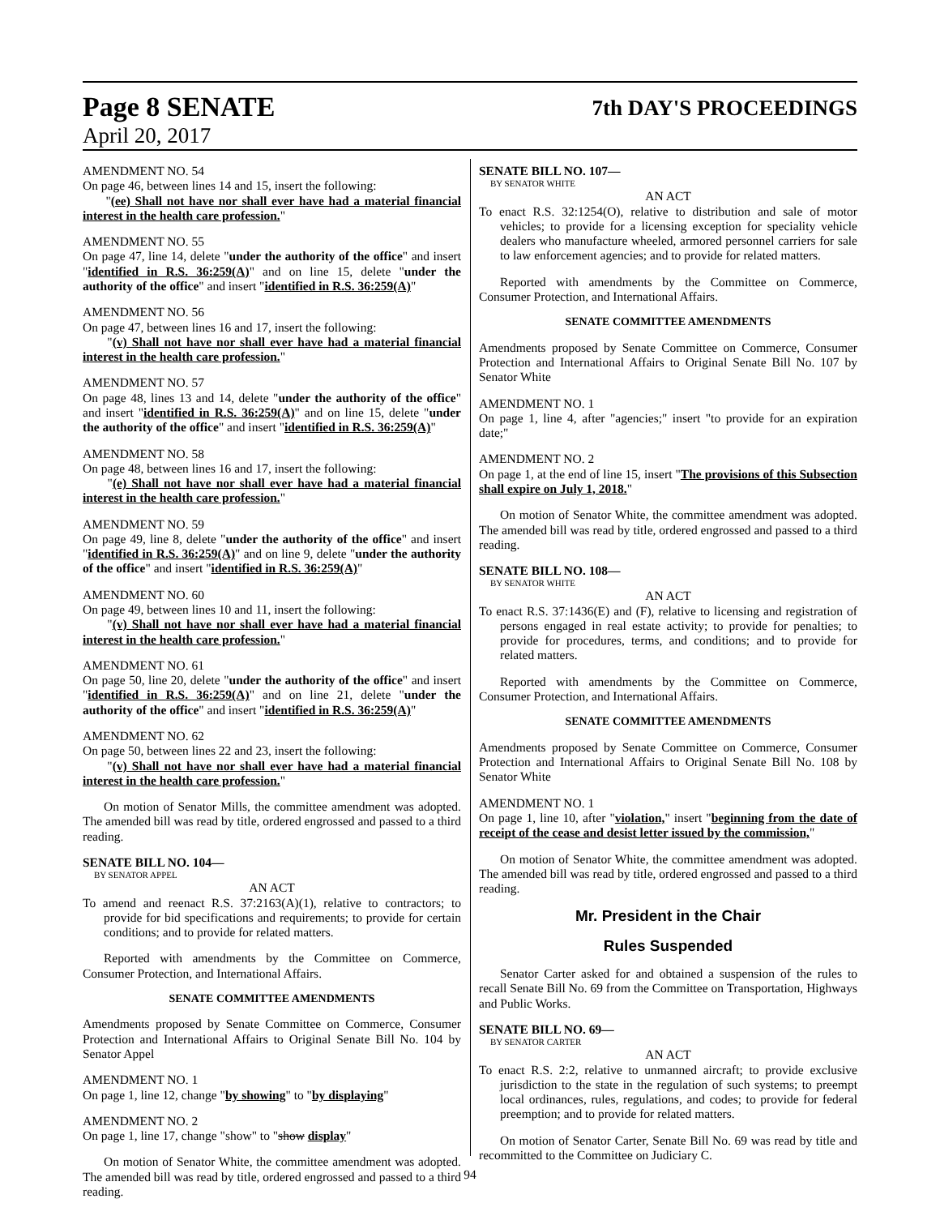Page 8 SENATE 7th DAY'S PROCEEDINGS
April 20, 2017
AMENDMENT NO. 54
On page 46, between lines 14 and 15, insert the following:
"(ee) Shall not have nor shall ever have had a material financial interest in the health care profession."
AMENDMENT NO. 55
On page 47, line 14, delete "under the authority of the office" and insert "identified in R.S. 36:259(A)" and on line 15, delete "under the authority of the office" and insert "identified in R.S. 36:259(A)"
AMENDMENT NO. 56
On page 47, between lines 16 and 17, insert the following:
"(v) Shall not have nor shall ever have had a material financial interest in the health care profession."
AMENDMENT NO. 57
On page 48, lines 13 and 14, delete "under the authority of the office" and insert "identified in R.S. 36:259(A)" and on line 15, delete "under the authority of the office" and insert "identified in R.S. 36:259(A)"
AMENDMENT NO. 58
On page 48, between lines 16 and 17, insert the following:
"(e) Shall not have nor shall ever have had a material financial interest in the health care profession."
AMENDMENT NO. 59
On page 49, line 8, delete "under the authority of the office" and insert "identified in R.S. 36:259(A)" and on line 9, delete "under the authority of the office" and insert "identified in R.S. 36:259(A)"
AMENDMENT NO. 60
On page 49, between lines 10 and 11, insert the following:
"(v) Shall not have nor shall ever have had a material financial interest in the health care profession."
AMENDMENT NO. 61
On page 50, line 20, delete "under the authority of the office" and insert "identified in R.S. 36:259(A)" and on line 21, delete "under the authority of the office" and insert "identified in R.S. 36:259(A)"
AMENDMENT NO. 62
On page 50, between lines 22 and 23, insert the following:
"(v) Shall not have nor shall ever have had a material financial interest in the health care profession."
On motion of Senator Mills, the committee amendment was adopted. The amended bill was read by title, ordered engrossed and passed to a third reading.
SENATE BILL NO. 104—
BY SENATOR APPEL
AN ACT
To amend and reenact R.S. 37:2163(A)(1), relative to contractors; to provide for bid specifications and requirements; to provide for certain conditions; and to provide for related matters.
Reported with amendments by the Committee on Commerce, Consumer Protection, and International Affairs.
SENATE COMMITTEE AMENDMENTS
Amendments proposed by Senate Committee on Commerce, Consumer Protection and International Affairs to Original Senate Bill No. 104 by Senator Appel
AMENDMENT NO. 1
On page 1, line 12, change "by showing" to "by displaying"
AMENDMENT NO. 2
On page 1, line 17, change "show" to "show display"
On motion of Senator White, the committee amendment was adopted. The amended bill was read by title, ordered engrossed and passed to a third reading.
SENATE BILL NO. 107—
BY SENATOR WHITE
AN ACT
To enact R.S. 32:1254(O), relative to distribution and sale of motor vehicles; to provide for a licensing exception for speciality vehicle dealers who manufacture wheeled, armored personnel carriers for sale to law enforcement agencies; and to provide for related matters.
Reported with amendments by the Committee on Commerce, Consumer Protection, and International Affairs.
SENATE COMMITTEE AMENDMENTS
Amendments proposed by Senate Committee on Commerce, Consumer Protection and International Affairs to Original Senate Bill No. 107 by Senator White
AMENDMENT NO. 1
On page 1, line 4, after "agencies;" insert "to provide for an expiration date;"
AMENDMENT NO. 2
On page 1, at the end of line 15, insert "The provisions of this Subsection shall expire on July 1, 2018."
On motion of Senator White, the committee amendment was adopted. The amended bill was read by title, ordered engrossed and passed to a third reading.
SENATE BILL NO. 108—
BY SENATOR WHITE
AN ACT
To enact R.S. 37:1436(E) and (F), relative to licensing and registration of persons engaged in real estate activity; to provide for penalties; to provide for procedures, terms, and conditions; and to provide for related matters.
Reported with amendments by the Committee on Commerce, Consumer Protection, and International Affairs.
SENATE COMMITTEE AMENDMENTS
Amendments proposed by Senate Committee on Commerce, Consumer Protection and International Affairs to Original Senate Bill No. 108 by Senator White
AMENDMENT NO. 1
On page 1, line 10, after "violation," insert "beginning from the date of receipt of the cease and desist letter issued by the commission,"
On motion of Senator White, the committee amendment was adopted. The amended bill was read by title, ordered engrossed and passed to a third reading.
Mr. President in the Chair
Rules Suspended
Senator Carter asked for and obtained a suspension of the rules to recall Senate Bill No. 69 from the Committee on Transportation, Highways and Public Works.
SENATE BILL NO. 69—
BY SENATOR CARTER
AN ACT
To enact R.S. 2:2, relative to unmanned aircraft; to provide exclusive jurisdiction to the state in the regulation of such systems; to preempt local ordinances, rules, regulations, and codes; to provide for federal preemption; and to provide for related matters.
On motion of Senator Carter, Senate Bill No. 69 was read by title and recommitted to the Committee on Judiciary C.
94